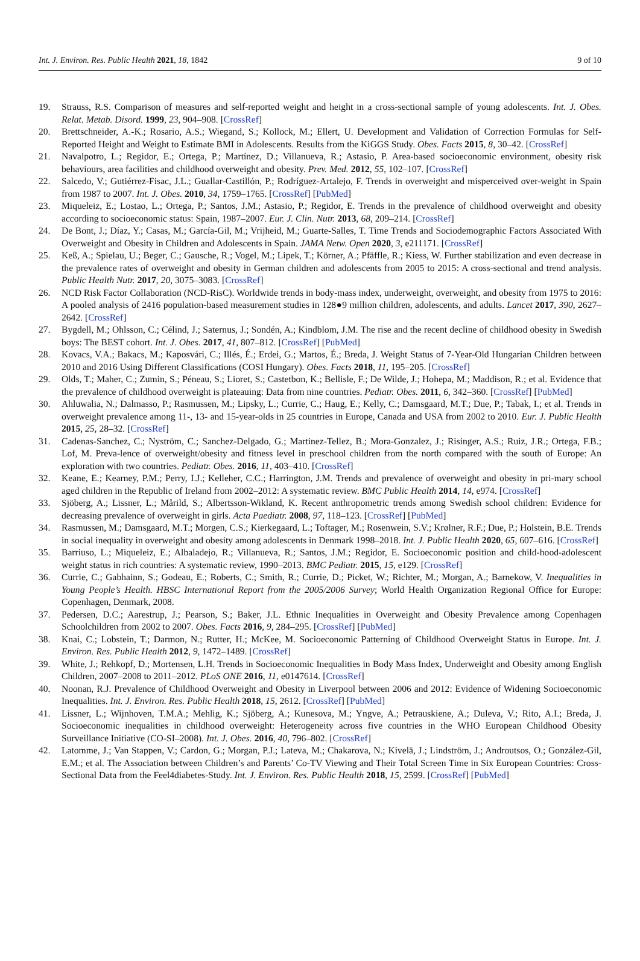Int. J. Environ. Res. Public Health 2021, 18, 1842 9 of 10
19. Strauss, R.S. Comparison of measures and self-reported weight and height in a cross-sectional sample of young adolescents. Int. J. Obes. Relat. Metab. Disord. 1999, 23, 904–908. [CrossRef]
20. Brettschneider, A.-K.; Rosario, A.S.; Wiegand, S.; Kollock, M.; Ellert, U. Development and Validation of Correction Formulas for Self-Reported Height and Weight to Estimate BMI in Adolescents. Results from the KiGGS Study. Obes. Facts 2015, 8, 30–42. [CrossRef]
21. Navalpotro, L.; Regidor, E.; Ortega, P.; Martínez, D.; Villanueva, R.; Astasio, P. Area-based socioeconomic environment, obesity risk behaviours, area facilities and childhood overweight and obesity. Prev. Med. 2012, 55, 102–107. [CrossRef]
22. Salcedo, V.; Gutiérrez-Fisac, J.L.; Guallar-Castillón, P.; Rodríguez-Artalejo, F. Trends in overweight and misperceived over-weight in Spain from 1987 to 2007. Int. J. Obes. 2010, 34, 1759–1765. [CrossRef] [PubMed]
23. Miqueleiz, E.; Lostao, L.; Ortega, P.; Santos, J.M.; Astasio, P.; Regidor, E. Trends in the prevalence of childhood overweight and obesity according to socioeconomic status: Spain, 1987–2007. Eur. J. Clin. Nutr. 2013, 68, 209–214. [CrossRef]
24. De Bont, J.; Díaz, Y.; Casas, M.; García-Gil, M.; Vrijheid, M.; Guarte-Salles, T. Time Trends and Sociodemographic Factors Associated With Overweight and Obesity in Children and Adolescents in Spain. JAMA Netw. Open 2020, 3, e211171. [CrossRef]
25. Keß, A.; Spielau, U.; Beger, C.; Gausche, R.; Vogel, M.; Lipek, T.; Körner, A.; Pfäffle, R.; Kiess, W. Further stabilization and even decrease in the prevalence rates of overweight and obesity in German children and adolescents from 2005 to 2015: A cross-sectional and trend analysis. Public Health Nutr. 2017, 20, 3075–3083. [CrossRef]
26. NCD Risk Factor Collaboration (NCD-RisC). Worldwide trends in body-mass index, underweight, overweight, and obesity from 1975 to 2016: A pooled analysis of 2416 population-based measurement studies in 128●9 million children, adolescents, and adults. Lancet 2017, 390, 2627–2642. [CrossRef]
27. Bygdell, M.; Ohlsson, C.; Célind, J.; Saternus, J.; Sondén, A.; Kindblom, J.M. The rise and the recent decline of childhood obesity in Swedish boys: The BEST cohort. Int. J. Obes. 2017, 41, 807–812. [CrossRef] [PubMed]
28. Kovacs, V.A.; Bakacs, M.; Kaposvári, C.; Illés, É.; Erdei, G.; Martos, É.; Breda, J. Weight Status of 7-Year-Old Hungarian Children between 2010 and 2016 Using Different Classifications (COSI Hungary). Obes. Facts 2018, 11, 195–205. [CrossRef]
29. Olds, T.; Maher, C.; Zumin, S.; Péneau, S.; Lioret, S.; Castetbon, K.; Bellisle, F.; De Wilde, J.; Hohepa, M.; Maddison, R.; et al. Evidence that the prevalence of childhood overweight is plateauing: Data from nine countries. Pediatr. Obes. 2011, 6, 342–360. [CrossRef] [PubMed]
30. Ahluwalia, N.; Dalmasso, P.; Rasmussen, M.; Lipsky, L.; Currie, C.; Haug, E.; Kelly, C.; Damsgaard, M.T.; Due, P.; Tabak, I.; et al. Trends in overweight prevalence among 11-, 13- and 15-year-olds in 25 countries in Europe, Canada and USA from 2002 to 2010. Eur. J. Public Health 2015, 25, 28–32. [CrossRef]
31. Cadenas-Sanchez, C.; Nyström, C.; Sanchez-Delgado, G.; Martinez-Tellez, B.; Mora-Gonzalez, J.; Risinger, A.S.; Ruiz, J.R.; Ortega, F.B.; Lof, M. Preva-lence of overweight/obesity and fitness level in preschool children from the north compared with the south of Europe: An exploration with two countries. Pediatr. Obes. 2016, 11, 403–410. [CrossRef]
32. Keane, E.; Kearney, P.M.; Perry, I.J.; Kelleher, C.C.; Harrington, J.M. Trends and prevalence of overweight and obesity in pri-mary school aged children in the Republic of Ireland from 2002–2012: A systematic review. BMC Public Health 2014, 14, e974. [CrossRef]
33. Sjöberg, A.; Lissner, L.; Mårild, S.; Albertsson-Wikland, K. Recent anthropometric trends among Swedish school children: Evidence for decreasing prevalence of overweight in girls. Acta Paediatr. 2008, 97, 118–123. [CrossRef] [PubMed]
34. Rasmussen, M.; Damsgaard, M.T.; Morgen, C.S.; Kierkegaard, L.; Toftager, M.; Rosenwein, S.V.; Krølner, R.F.; Due, P.; Holstein, B.E. Trends in social inequality in overweight and obesity among adolescents in Denmark 1998–2018. Int. J. Public Health 2020, 65, 607–616. [CrossRef]
35. Barriuso, L.; Miqueleiz, E.; Albaladejo, R.; Villanueva, R.; Santos, J.M.; Regidor, E. Socioeconomic position and child-hood-adolescent weight status in rich countries: A systematic review, 1990–2013. BMC Pediatr. 2015, 15, e129. [CrossRef]
36. Currie, C.; Gabhainn, S.; Godeau, E.; Roberts, C.; Smith, R.; Currie, D.; Picket, W.; Richter, M.; Morgan, A.; Barnekow, V. Inequalities in Young People’s Health. HBSC International Report from the 2005/2006 Survey; World Health Organization Regional Office for Europe: Copenhagen, Denmark, 2008.
37. Pedersen, D.C.; Aarestrup, J.; Pearson, S.; Baker, J.L. Ethnic Inequalities in Overweight and Obesity Prevalence among Copenhagen Schoolchildren from 2002 to 2007. Obes. Facts 2016, 9, 284–295. [CrossRef] [PubMed]
38. Knai, C.; Lobstein, T.; Darmon, N.; Rutter, H.; McKee, M. Socioeconomic Patterning of Childhood Overweight Status in Europe. Int. J. Environ. Res. Public Health 2012, 9, 1472–1489. [CrossRef]
39. White, J.; Rehkopf, D.; Mortensen, L.H. Trends in Socioeconomic Inequalities in Body Mass Index, Underweight and Obesity among English Children, 2007–2008 to 2011–2012. PLoS ONE 2016, 11, e0147614. [CrossRef]
40. Noonan, R.J. Prevalence of Childhood Overweight and Obesity in Liverpool between 2006 and 2012: Evidence of Widening Socioeconomic Inequalities. Int. J. Environ. Res. Public Health 2018, 15, 2612. [CrossRef] [PubMed]
41. Lissner, L.; Wijnhoven, T.M.A.; Mehlig, K.; Sjöberg, A.; Kunesova, M.; Yngve, A.; Petrauskiene, A.; Duleva, V.; Rito, A.I.; Breda, J. Socioeconomic inequalities in childhood overweight: Heterogeneity across five countries in the WHO European Childhood Obesity Surveillance Initiative (CO-SI–2008). Int. J. Obes. 2016, 40, 796–802. [CrossRef]
42. Latomme, J.; Van Stappen, V.; Cardon, G.; Morgan, P.J.; Lateva, M.; Chakarova, N.; Kivelä, J.; Lindström, J.; Androutsos, O.; González-Gil, E.M.; et al. The Association between Children’s and Parents’ Co-TV Viewing and Their Total Screen Time in Six European Countries: Cross-Sectional Data from the Feel4diabetes-Study. Int. J. Environ. Res. Public Health 2018, 15, 2599. [CrossRef] [PubMed]